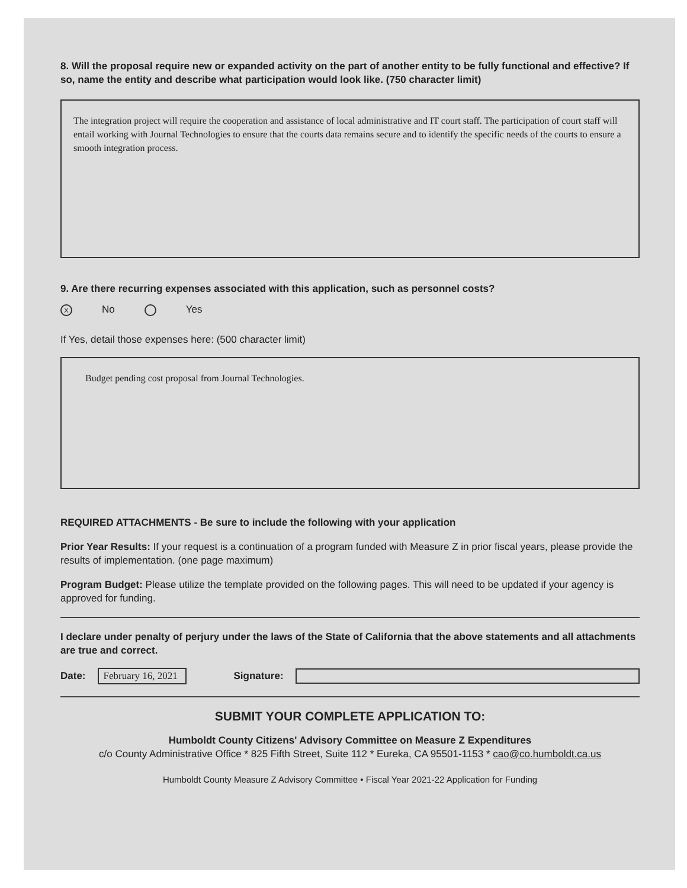8. Will the proposal require new or expanded activity on the part of another entity to be fully functional and effective? If so, name the entity and describe what participation would look like. (750 character limit)
The integration project will require the cooperation and assistance of local administrative and IT court staff. The participation of court staff will entail working with Journal Technologies to ensure that the courts data remains secure and to identify the specific needs of the courts to ensure a smooth integration process.
9. Are there recurring expenses associated with this application, such as personnel costs?
X No Yes
If Yes, detail those expenses here: (500 character limit)
Budget pending cost proposal from Journal Technologies.
REQUIRED ATTACHMENTS - Be sure to include the following with your application
Prior Year Results: If your request is a continuation of a program funded with Measure Z in prior fiscal years, please provide the results of implementation. (one page maximum)
Program Budget: Please utilize the template provided on the following pages. This will need to be updated if your agency is approved for funding.
I declare under penalty of perjury under the laws of the State of California that the above statements and all attachments are true and correct.
Date: February 16, 2021 Signature:
SUBMIT YOUR COMPLETE APPLICATION TO:
Humboldt County Citizens' Advisory Committee on Measure Z Expenditures
c/o County Administrative Office * 825 Fifth Street, Suite 112 * Eureka, CA 95501-1153 * cao@co.humboldt.ca.us
Humboldt County Measure Z Advisory Committee • Fiscal Year 2021-22 Application for Funding